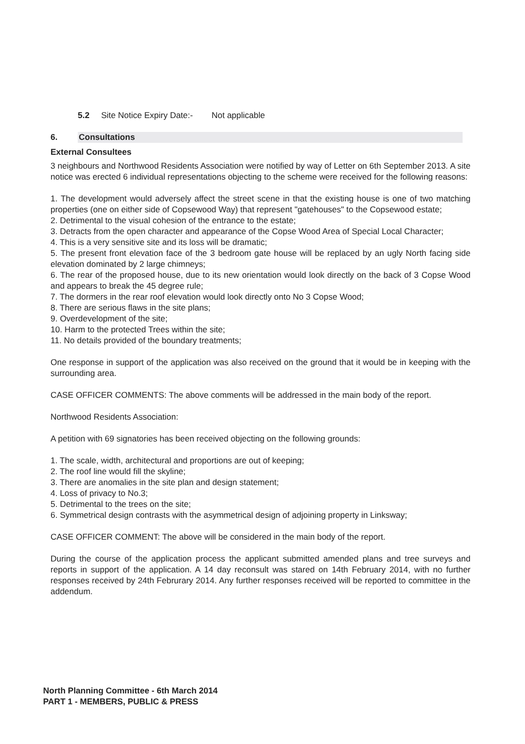5.2 Site Notice Expiry Date:- Not applicable
6. Consultations
External Consultees
3 neighbours and Northwood Residents Association were notified by way of Letter on 6th September 2013. A site notice was erected 6 individual representations objecting to the scheme were received for the following reasons:
1. The development would adversely affect the street scene in that the existing house is one of two matching properties (one on either side of Copsewood Way) that represent "gatehouses" to the Copsewood estate;
2. Detrimental to the visual cohesion of the entrance to the estate;
3. Detracts from the open character and appearance of the Copse Wood Area of Special Local Character;
4. This is a very sensitive site and its loss will be dramatic;
5. The present front elevation face of the 3 bedroom gate house will be replaced by an ugly North facing side elevation dominated by 2 large chimneys;
6. The rear of the proposed house, due to its new orientation would look directly on the back of 3 Copse Wood and appears to break the 45 degree rule;
7. The dormers in the rear roof elevation would look directly onto No 3 Copse Wood;
8. There are serious flaws in the site plans;
9. Overdevelopment of the site;
10. Harm to the protected Trees within the site;
11. No details provided of the boundary treatments;
One response in support of the application was also received on the ground that it would be in keeping with the surrounding area.
CASE OFFICER COMMENTS: The above comments will be addressed in the main body of the report.
Northwood Residents Association:
A petition with 69 signatories has been received objecting on the following grounds:
1. The scale, width, architectural and proportions are out of keeping;
2. The roof line would fill the skyline;
3. There are anomalies in the site plan and design statement;
4. Loss of privacy to No.3;
5. Detrimental to the trees on the site;
6. Symmetrical design contrasts with the asymmetrical design of adjoining property in Linksway;
CASE OFFICER COMMENT: The above will be considered in the main body of the report.
During the course of the application process the applicant submitted amended plans and tree surveys and reports in support of the application. A 14 day reconsult was stared on 14th February 2014, with no further responses received by 24th Februrary 2014. Any further responses received will be reported to committee in the addendum.
North Planning Committee - 6th March 2014
PART 1 - MEMBERS, PUBLIC & PRESS